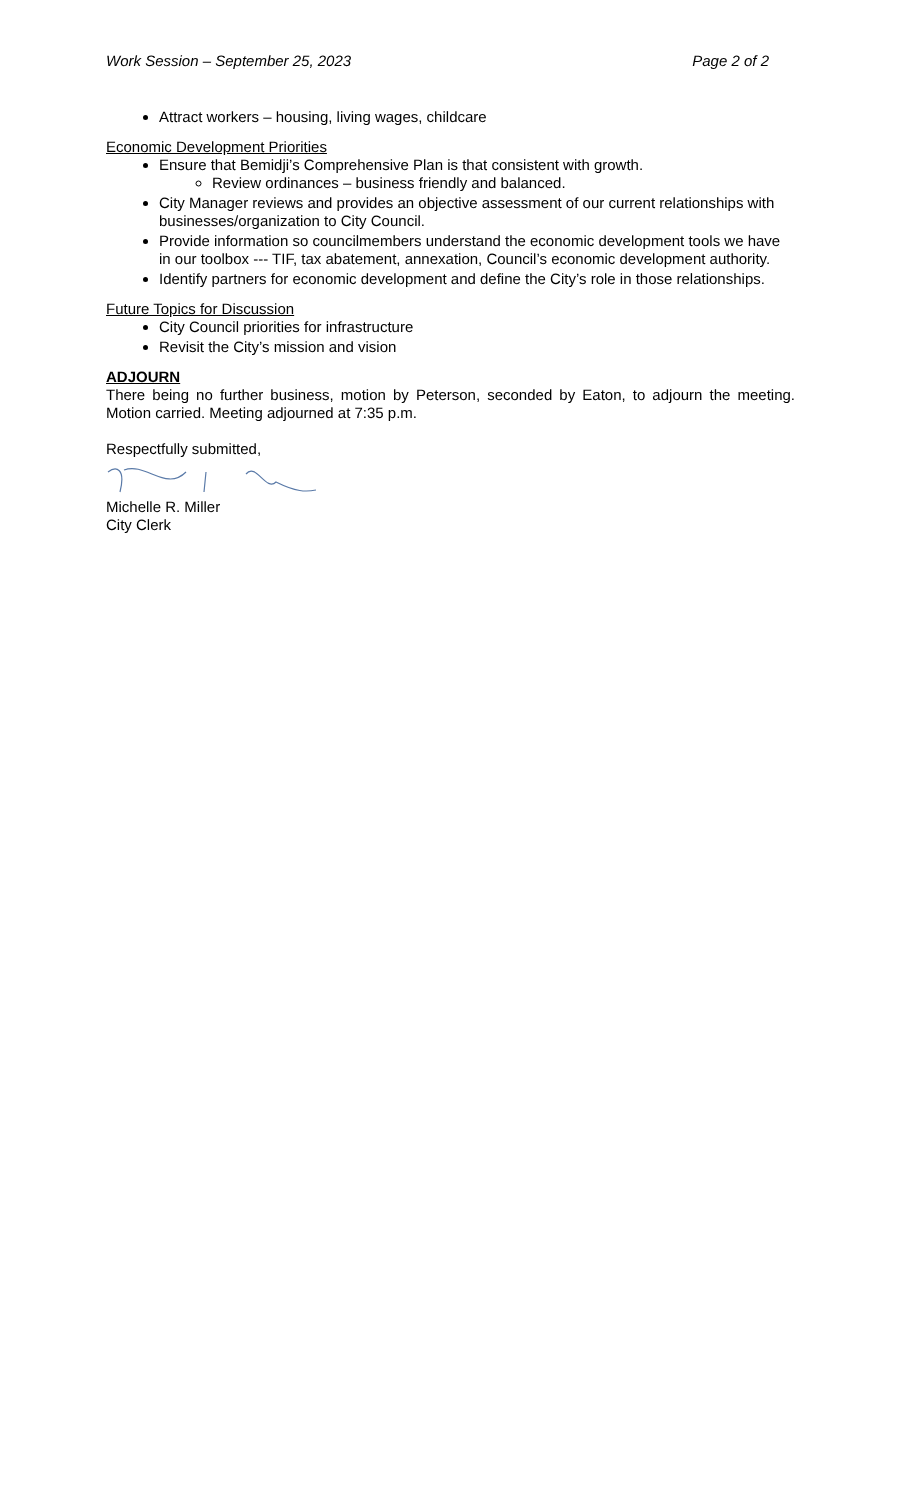Work Session – September 25, 2023 Page 2 of 2
Attract workers – housing, living wages, childcare
Economic Development Priorities
Ensure that Bemidji’s Comprehensive Plan is that consistent with growth.
Review ordinances – business friendly and balanced.
City Manager reviews and provides an objective assessment of our current relationships with businesses/organization to City Council.
Provide information so councilmembers understand the economic development tools we have in our toolbox --- TIF, tax abatement, annexation, Council’s economic development authority.
Identify partners for economic development and define the City’s role in those relationships.
Future Topics for Discussion
City Council priorities for infrastructure
Revisit the City’s mission and vision
ADJOURN
There being no further business, motion by Peterson, seconded by Eaton, to adjourn the meeting. Motion carried. Meeting adjourned at 7:35 p.m.
Respectfully submitted,
Michelle R. Miller
City Clerk